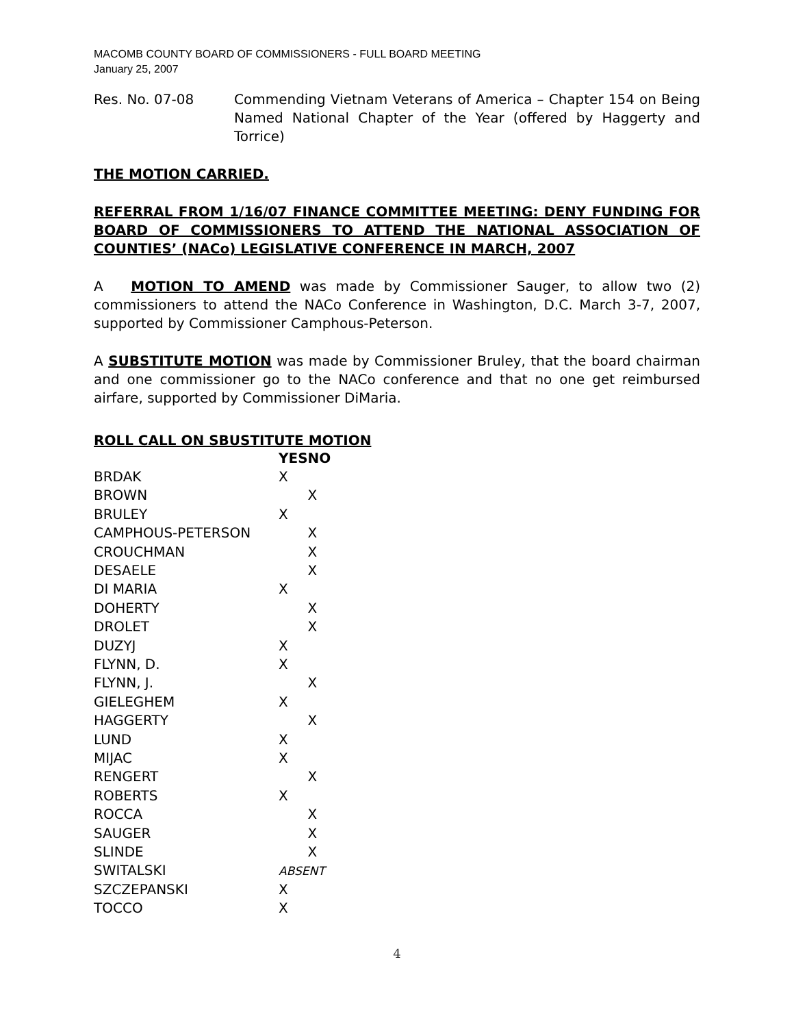MACOMB COUNTY BOARD OF COMMISSIONERS - FULL BOARD MEETING
January 25, 2007
Res. No. 07-08 Commending Vietnam Veterans of America – Chapter 154 on Being Named National Chapter of the Year (offered by Haggerty and Torrice)
THE MOTION CARRIED.
REFERRAL FROM 1/16/07 FINANCE COMMITTEE MEETING: DENY FUNDING FOR BOARD OF COMMISSIONERS TO ATTEND THE NATIONAL ASSOCIATION OF COUNTIES’ (NACo) LEGISLATIVE CONFERENCE IN MARCH, 2007
A MOTION TO AMEND was made by Commissioner Sauger, to allow two (2) commissioners to attend the NACo Conference in Washington, D.C. March 3-7, 2007, supported by Commissioner Camphous-Peterson.
A SUBSTITUTE MOTION was made by Commissioner Bruley, that the board chairman and one commissioner go to the NACo conference and that no one get reimbursed airfare, supported by Commissioner DiMaria.
ROLL CALL ON SBUSTITUTE MOTION
| | YES | NO |
| BRDAK | X | |
| BROWN | | X |
| BRULEY | X | |
| CAMPHOUS-PETERSON | | X |
| CROUCHMAN | | X |
| DESAELE | | X |
| DI MARIA | X | |
| DOHERTY | | X |
| DROLET | | X |
| DUZYJ | X | |
| FLYNN, D. | X | |
| FLYNN, J. | | X |
| GIELEGHEM | X | |
| HAGGERTY | | X |
| LUND | X | |
| MIJAC | X | |
| RENGERT | | X |
| ROBERTS | X | |
| ROCCA | | X |
| SAUGER | | X |
| SLINDE | | X |
| SWITALSKI | ABSENT | |
| SZCZEPANSKI | X | |
| TOCCO | X | |
4